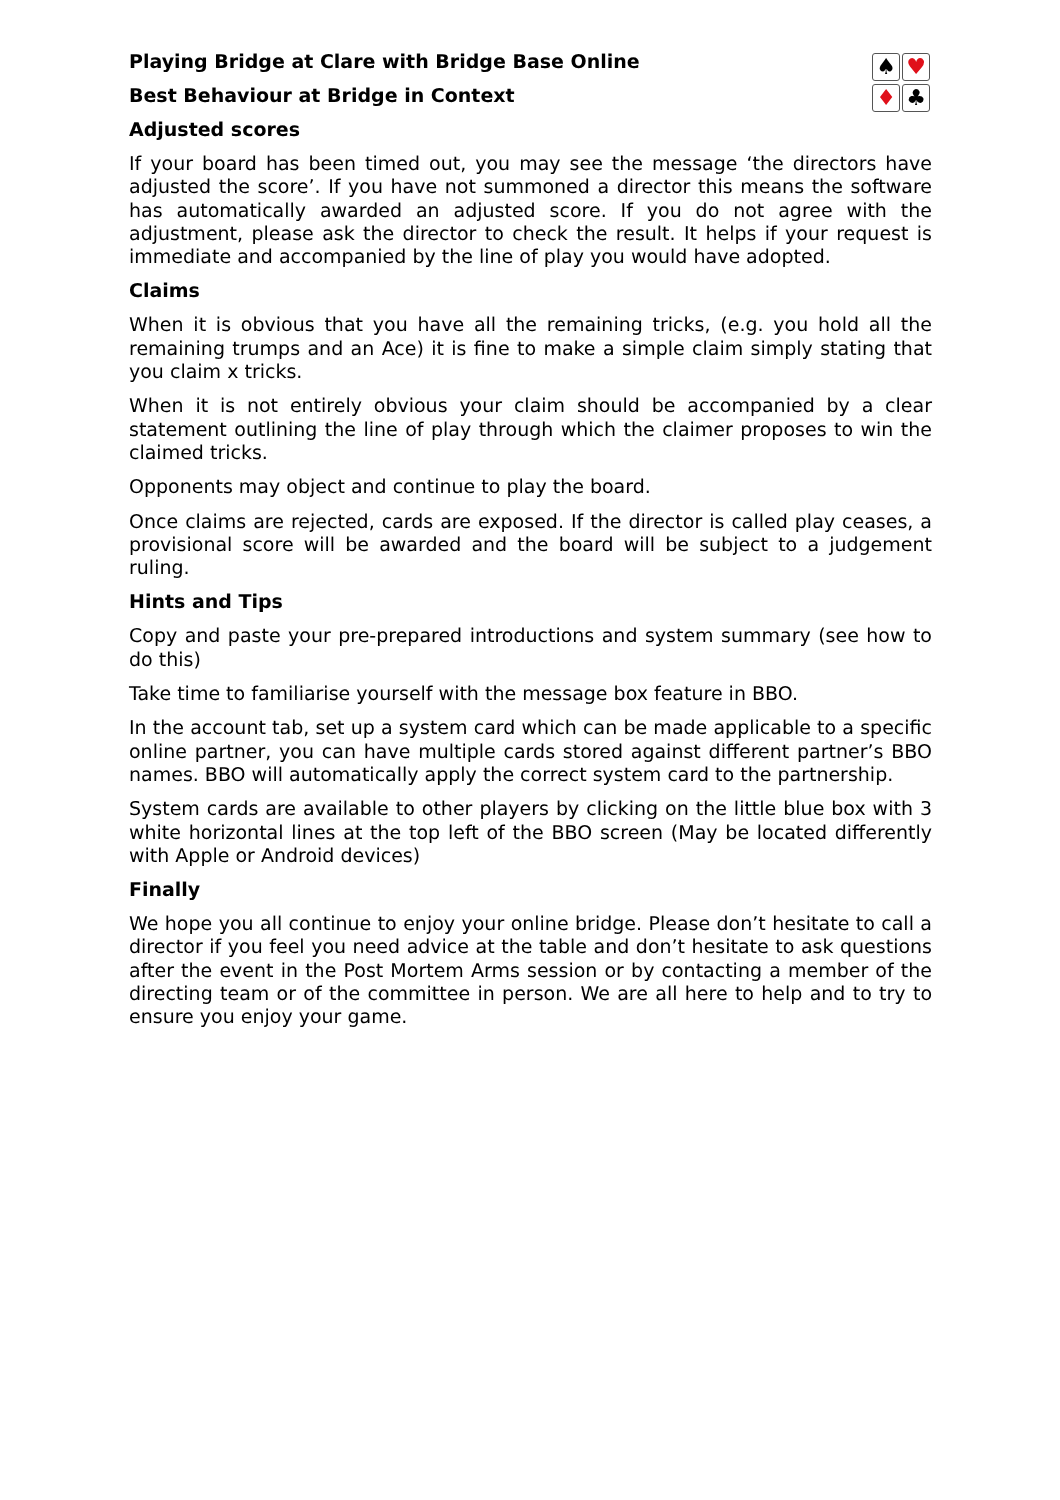♠ ♥ ♦ ♣
Playing Bridge at Clare with Bridge Base Online
Best Behaviour at Bridge in Context
Adjusted scores
If your board has been timed out, you may see the message ‘the directors have adjusted the score’. If you have not summoned a director this means the software has automatically awarded an adjusted score. If you do not agree with the adjustment, please ask the director to check the result. It helps if your request is immediate and accompanied by the line of play you would have adopted.
Claims
When it is obvious that you have all the remaining tricks, (e.g. you hold all the remaining trumps and an Ace) it is fine to make a simple claim simply stating that you claim x tricks.
When it is not entirely obvious your claim should be accompanied by a clear statement outlining the line of play through which the claimer proposes to win the claimed tricks.
Opponents may object and continue to play the board.
Once claims are rejected, cards are exposed. If the director is called play ceases, a provisional score will be awarded and the board will be subject to a judgement ruling.
Hints and Tips
Copy and paste your pre-prepared introductions and system summary (see how to do this)
Take time to familiarise yourself with the message box feature in BBO.
In the account tab, set up a system card which can be made applicable to a specific online partner, you can have multiple cards stored against different partner’s BBO names. BBO will automatically apply the correct system card to the partnership.
System cards are available to other players by clicking on the little blue box with 3 white horizontal lines at the top left of the BBO screen (May be located differently with Apple or Android devices)
Finally
We hope you all continue to enjoy your online bridge. Please don’t hesitate to call a director if you feel you need advice at the table and don’t hesitate to ask questions after the event in the Post Mortem Arms session or by contacting a member of the directing team or of the committee in person. We are all here to help and to try to ensure you enjoy your game.